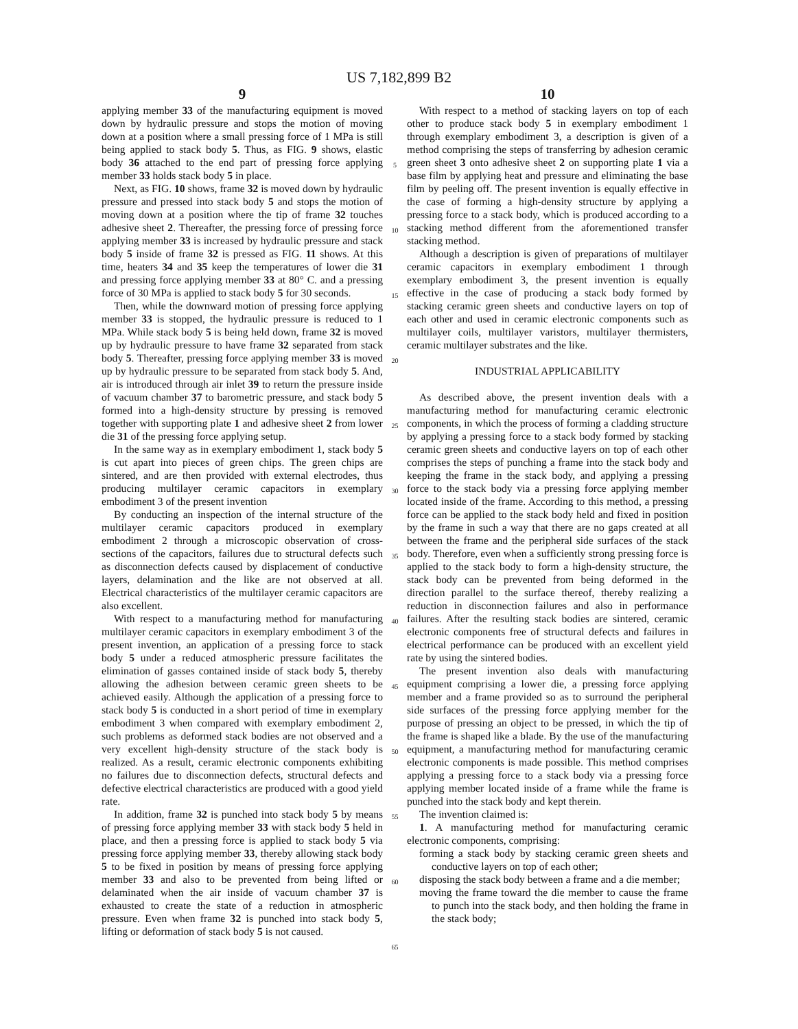US 7,182,899 B2
9
applying member 33 of the manufacturing equipment is moved down by hydraulic pressure and stops the motion of moving down at a position where a small pressing force of 1 MPa is still being applied to stack body 5. Thus, as FIG. 9 shows, elastic body 36 attached to the end part of pressing force applying member 33 holds stack body 5 in place.
Next, as FIG. 10 shows, frame 32 is moved down by hydraulic pressure and pressed into stack body 5 and stops the motion of moving down at a position where the tip of frame 32 touches adhesive sheet 2. Thereafter, the pressing force of pressing force applying member 33 is increased by hydraulic pressure and stack body 5 inside of frame 32 is pressed as FIG. 11 shows. At this time, heaters 34 and 35 keep the temperatures of lower die 31 and pressing force applying member 33 at 80° C. and a pressing force of 30 MPa is applied to stack body 5 for 30 seconds.
Then, while the downward motion of pressing force applying member 33 is stopped, the hydraulic pressure is reduced to 1 MPa. While stack body 5 is being held down, frame 32 is moved up by hydraulic pressure to have frame 32 separated from stack body 5. Thereafter, pressing force applying member 33 is moved up by hydraulic pressure to be separated from stack body 5. And, air is introduced through air inlet 39 to return the pressure inside of vacuum chamber 37 to barometric pressure, and stack body 5 formed into a high-density structure by pressing is removed together with supporting plate 1 and adhesive sheet 2 from lower die 31 of the pressing force applying setup.
In the same way as in exemplary embodiment 1, stack body 5 is cut apart into pieces of green chips. The green chips are sintered, and are then provided with external electrodes, thus producing multilayer ceramic capacitors in exemplary embodiment 3 of the present invention
By conducting an inspection of the internal structure of the multilayer ceramic capacitors produced in exemplary embodiment 2 through a microscopic observation of cross-sections of the capacitors, failures due to structural defects such as disconnection defects caused by displacement of conductive layers, delamination and the like are not observed at all. Electrical characteristics of the multilayer ceramic capacitors are also excellent.
With respect to a manufacturing method for manufacturing multilayer ceramic capacitors in exemplary embodiment 3 of the present invention, an application of a pressing force to stack body 5 under a reduced atmospheric pressure facilitates the elimination of gasses contained inside of stack body 5, thereby allowing the adhesion between ceramic green sheets to be achieved easily. Although the application of a pressing force to stack body 5 is conducted in a short period of time in exemplary embodiment 3 when compared with exemplary embodiment 2, such problems as deformed stack bodies are not observed and a very excellent high-density structure of the stack body is realized. As a result, ceramic electronic components exhibiting no failures due to disconnection defects, structural defects and defective electrical characteristics are produced with a good yield rate.
In addition, frame 32 is punched into stack body 5 by means of pressing force applying member 33 with stack body 5 held in place, and then a pressing force is applied to stack body 5 via pressing force applying member 33, thereby allowing stack body 5 to be fixed in position by means of pressing force applying member 33 and also to be prevented from being lifted or delaminated when the air inside of vacuum chamber 37 is exhausted to create the state of a reduction in atmospheric pressure. Even when frame 32 is punched into stack body 5, lifting or deformation of stack body 5 is not caused.
5
10
15
20
25
30
35
40
45
50
55
60
65
10
With respect to a method of stacking layers on top of each other to produce stack body 5 in exemplary embodiment 1 through exemplary embodiment 3, a description is given of a method comprising the steps of transferring by adhesion ceramic green sheet 3 onto adhesive sheet 2 on supporting plate 1 via a base film by applying heat and pressure and eliminating the base film by peeling off. The present invention is equally effective in the case of forming a high-density structure by applying a pressing force to a stack body, which is produced according to a stacking method different from the aforementioned transfer stacking method.
Although a description is given of preparations of multilayer ceramic capacitors in exemplary embodiment 1 through exemplary embodiment 3, the present invention is equally effective in the case of producing a stack body formed by stacking ceramic green sheets and conductive layers on top of each other and used in ceramic electronic components such as multilayer coils, multilayer varistors, multilayer thermisters, ceramic multilayer substrates and the like.
INDUSTRIAL APPLICABILITY
As described above, the present invention deals with a manufacturing method for manufacturing ceramic electronic components, in which the process of forming a cladding structure by applying a pressing force to a stack body formed by stacking ceramic green sheets and conductive layers on top of each other comprises the steps of punching a frame into the stack body and keeping the frame in the stack body, and applying a pressing force to the stack body via a pressing force applying member located inside of the frame. According to this method, a pressing force can be applied to the stack body held and fixed in position by the frame in such a way that there are no gaps created at all between the frame and the peripheral side surfaces of the stack body. Therefore, even when a sufficiently strong pressing force is applied to the stack body to form a high-density structure, the stack body can be prevented from being deformed in the direction parallel to the surface thereof, thereby realizing a reduction in disconnection failures and also in performance failures. After the resulting stack bodies are sintered, ceramic electronic components free of structural defects and failures in electrical performance can be produced with an excellent yield rate by using the sintered bodies.
The present invention also deals with manufacturing equipment comprising a lower die, a pressing force applying member and a frame provided so as to surround the peripheral side surfaces of the pressing force applying member for the purpose of pressing an object to be pressed, in which the tip of the frame is shaped like a blade. By the use of the manufacturing equipment, a manufacturing method for manufacturing ceramic electronic components is made possible. This method comprises applying a pressing force to a stack body via a pressing force applying member located inside of a frame while the frame is punched into the stack body and kept therein.
The invention claimed is:
1. A manufacturing method for manufacturing ceramic electronic components, comprising:
forming a stack body by stacking ceramic green sheets and conductive layers on top of each other;
disposing the stack body between a frame and a die member;
moving the frame toward the die member to cause the frame to punch into the stack body, and then holding the frame in the stack body;